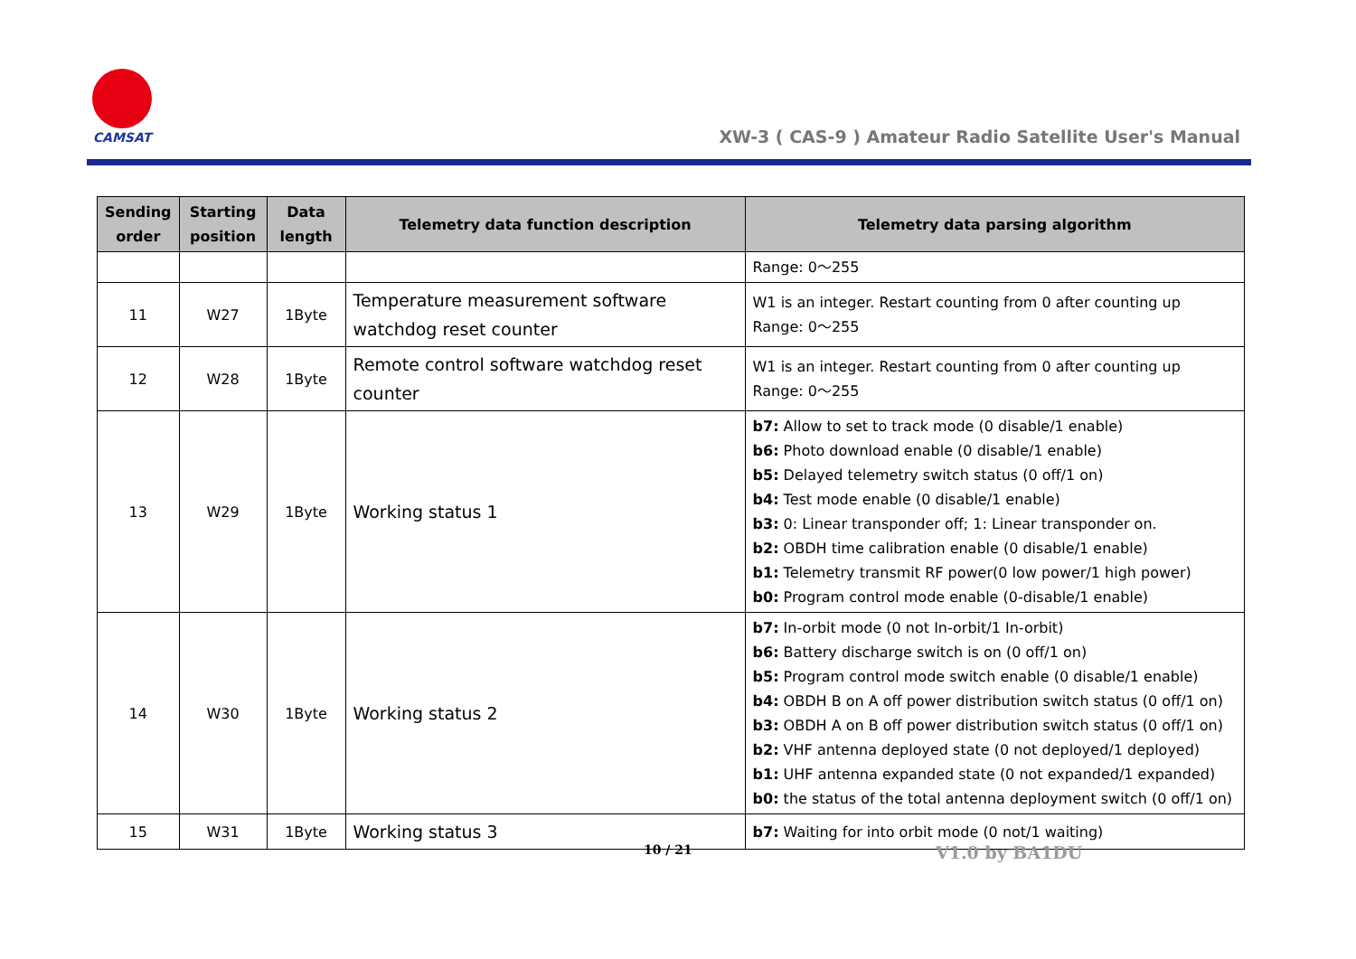CAMSAT
XW-3 ( CAS-9 ) Amateur Radio Satellite User's Manual
| Sending order | Starting position | Data length | Telemetry data function description | Telemetry data parsing algorithm |
| --- | --- | --- | --- | --- |
| | | | | Range: 0～255 |
| 11 | W27 | 1Byte | Temperature measurement software watchdog reset counter | W1 is an integer. Restart counting from 0 after counting up Range: 0～255 |
| 12 | W28 | 1Byte | Remote control software watchdog reset counter | W1 is an integer. Restart counting from 0 after counting up Range: 0～255 |
| 13 | W29 | 1Byte | Working status 1 | b7: Allow to set to track mode (0 disable/1 enable) b6: Photo download enable (0 disable/1 enable) b5: Delayed telemetry switch status (0 off/1 on) b4: Test mode enable (0 disable/1 enable) b3: 0: Linear transponder off; 1: Linear transponder on. b2: OBDH time calibration enable (0 disable/1 enable) b1: Telemetry transmit RF power(0 low power/1 high power) b0: Program control mode enable (0-disable/1 enable) |
| 14 | W30 | 1Byte | Working status 2 | b7: In-orbit mode (0 not In-orbit/1 In-orbit) b6: Battery discharge switch is on (0 off/1 on) b5: Program control mode switch enable (0 disable/1 enable) b4: OBDH B on A off power distribution switch status (0 off/1 on) b3: OBDH A on B off power distribution switch status (0 off/1 on) b2: VHF antenna deployed state (0 not deployed/1 deployed) b1: UHF antenna expanded state (0 not expanded/1 expanded) b0: the status of the total antenna deployment switch (0 off/1 on) |
| 15 | W31 | 1Byte | Working status 3 | b7: Waiting for into orbit mode (0 not/1 waiting) |
10 / 21 V1.0 by BA1DU